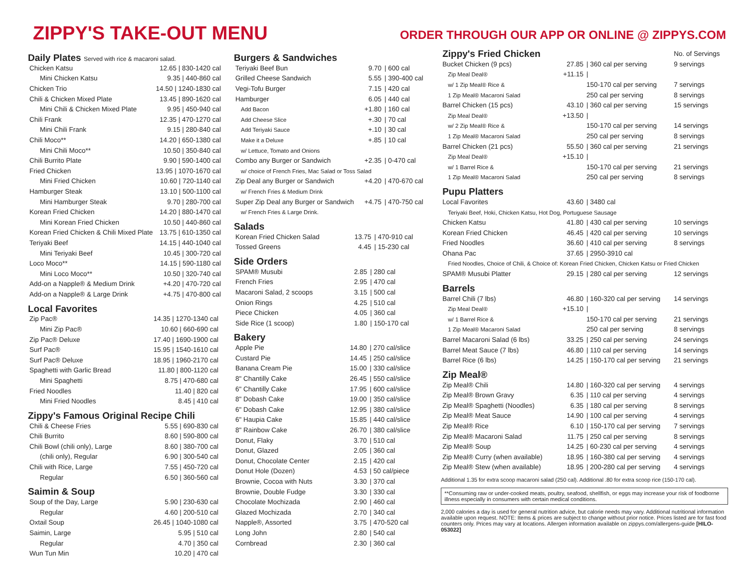ZIPPY'S TAKE-OUT MENU
ORDER THROUGH OUR APP OR ONLINE @ ZIPPYS.COM
Daily Plates Served with rice & macaroni salad.
| Chicken Katsu | 12.65 / 830-1420 cal |
| Mini Chicken Katsu | 9.35 / 440-860 cal |
| Chicken Trio | 14.50 / 1240-1830 cal |
| Chili & Chicken Mixed Plate | 13.45 / 890-1620 cal |
| Mini Chili & Chicken Mixed Plate | 9.95 / 450-940 cal |
| Chili Frank | 12.35 / 470-1270 cal |
| Mini Chili Frank | 9.15 / 280-840 cal |
| Chili Moco** | 14.20 / 650-1380 cal |
| Mini Chili Moco** | 10.50 / 350-840 cal |
| Chili Burrito Plate | 9.90 / 590-1400 cal |
| Fried Chicken | 13.95 / 1070-1670 cal |
| Mini Fried Chicken | 10.60 / 720-1140 cal |
| Hamburger Steak | 13.10 / 500-1100 cal |
| Mini Hamburger Steak | 9.70 / 280-700 cal |
| Korean Fried Chicken | 14.20 / 880-1470 cal |
| Mini Korean Fried Chicken | 10.50 / 440-860 cal |
| Korean Fried Chicken & Chili Mixed Plate | 13.75 / 610-1350 cal |
| Teriyaki Beef | 14.15 / 440-1040 cal |
| Mini Teriyaki Beef | 10.45 / 300-720 cal |
| Loco Moco** | 14.15 / 590-1180 cal |
| Mini Loco Moco** | 10.50 / 320-740 cal |
| Add-on a Napple® & Medium Drink | +4.20 / 470-720 cal |
| Add-on a Napple® & Large Drink | +4.75 / 470-800 cal |
Local Favorites
| Zip Pac® | 14.35 / 1270-1340 cal |
| Mini Zip Pac® | 10.60 / 660-690 cal |
| Zip Pac® Deluxe | 17.40 / 1690-1900 cal |
| Surf Pac® | 15.95 / 1540-1610 cal |
| Surf Pac® Deluxe | 18.95 / 1960-2170 cal |
| Spaghetti with Garlic Bread | 11.80 / 800-1120 cal |
| Mini Spaghetti | 8.75 / 470-680 cal |
| Fried Noodles | 11.40 / 820 cal |
| Mini Fried Noodles | 8.45 / 410 cal |
Zippy's Famous Original Recipe Chili
| Chili & Cheese Fries | 5.55 / 690-830 cal |
| Chili Burrito | 8.60 / 590-800 cal |
| Chili Bowl (chili only), Large | 8.60 / 380-700 cal |
| (chili only), Regular | 6.90 / 300-540 cal |
| Chili with Rice, Large | 7.55 / 450-720 cal |
| Regular | 6.50 / 360-560 cal |
Saimin & Soup
| Soup of the Day, Large | 5.90 / 230-630 cal |
| Regular | 4.60 / 200-510 cal |
| Oxtail Soup | 26.45 / 1040-1080 cal |
| Saimin, Large | 5.95 / 510 cal |
| Regular | 4.70 / 350 cal |
| Wun Tun Min | 10.20 / 470 cal |
Burgers & Sandwiches
| Teriyaki Beef Bun | 9.70 | / 600 cal |
| Grilled Cheese Sandwich | 5.55 | / 390-400 cal |
| Vegi-Tofu Burger | 7.15 | / 420 cal |
| Hamburger | 6.05 | / 440 cal |
| Add Bacon | +1.80 | / 160 cal |
| Add Cheese Slice | +.30 | / 70 cal |
| Add Teriyaki Sauce | +.10 | / 30 cal |
| Make it a Deluxe | +.85 | / 10 cal |
| w/ Lettuce, Tomato and Onions | | |
| Combo any Burger or Sandwich | +2.35 | / 0-470 cal |
| w/ choice of French Fries, Mac Salad or Toss Salad | | |
| Zip Deal any Burger or Sandwich | +4.20 | / 470-670 cal |
| w/ French Fries & Medium Drink | | |
| Super Zip Deal any Burger or Sandwich | +4.75 | / 470-750 cal |
| w/ French Fries & Large Drink. | | |
Salads
| Korean Fried Chicken Salad | 13.75 | / 470-910 cal |
| Tossed Greens | 4.45 | / 15-230 cal |
Side Orders
| SPAM® Musubi | 2.85 | / 280 cal |
| French Fries | 2.95 | / 470 cal |
| Macaroni Salad, 2 scoops | 3.15 | / 500 cal |
| Onion Rings | 4.25 | / 510 cal |
| Piece Chicken | 4.05 | / 360 cal |
| Side Rice (1 scoop) | 1.80 | / 150-170 cal |
Bakery
| Apple Pie | 14.80 | / 270 cal/slice |
| Custard Pie | 14.45 | / 250 cal/slice |
| Banana Cream Pie | 15.00 | / 330 cal/slice |
| 8" Chantilly Cake | 26.45 | / 550 cal/slice |
| 6" Chantilly Cake | 17.95 | / 600 cal/slice |
| 8" Dobash Cake | 19.00 | / 350 cal/slice |
| 6" Dobash Cake | 12.95 | / 380 cal/slice |
| 6" Haupia Cake | 15.85 | / 440 cal/slice |
| 8" Rainbow Cake | 26.70 | / 380 cal/slice |
| Donut, Flaky | 3.70 | / 510 cal |
| Donut, Glazed | 2.05 | / 360 cal |
| Donut, Chocolate Center | 2.15 | / 420 cal |
| Donut Hole (Dozen) | 4.53 | / 50 cal/piece |
| Brownie, Cocoa with Nuts | 3.30 | / 370 cal |
| Brownie, Double Fudge | 3.30 | / 330 cal |
| Chocolate Mochizada | 2.90 | / 460 cal |
| Glazed Mochizada | 2.70 | / 340 cal |
| Napple®, Assorted | 3.75 | / 470-520 cal |
| Long John | 2.80 | / 540 cal |
| Cornbread | 2.30 | / 360 cal |
| Zippy's Fried Chicken | | | No. of Servings |
| Bucket Chicken (9 pcs) | 27.85 | / 360 cal per serving | 9 servings |
| Zip Meal Deal® | +11.15 | / | |
| w/ 1 Zip Meal® Rice & | | 150-170 cal per serving | 7 servings |
| 1 Zip Meal® Macaroni Salad | | 250 cal per serving | 8 servings |
| Barrel Chicken (15 pcs) | 43.10 | / 360 cal per serving | 15 servings |
| Zip Meal Deal® | +13.50 | / | |
| w/ 2 Zip Meal® Rice & | | 150-170 cal per serving | 14 servings |
| 1 Zip Meal® Macaroni Salad | | 250 cal per serving | 8 servings |
| Barrel Chicken (21 pcs) | 55.50 | / 360 cal per serving | 21 servings |
| Zip Meal Deal® | +15.10 | / | |
| w/ 1 Barrel Rice & | | 150-170 cal per serving | 21 servings |
| 1 Zip Meal® Macaroni Salad | | 250 cal per serving | 8 servings |
| Pupu Platters | | | |
| Local Favorites | 43.60 | / 3480 cal | |
| Teriyaki Beef, Hoki, Chicken Katsu, Hot Dog, Portuguese Sausage | | | |
| Chicken Katsu | 41.80 | / 430 cal per serving | 10 servings |
| Korean Fried Chicken | 46.45 | / 420 cal per serving | 10 servings |
| Fried Noodles | 36.60 | / 410 cal per serving | 8 servings |
| Ohana Pac | 37.65 | / 2950-3910 cal | |
| Fried Noodles, Choice of Chili, & Choice of: Korean Fried Chicken, Chicken Katsu or Fried Chicken | | | |
| SPAM® Musubi Platter | 29.15 | / 280 cal per serving | 12 servings |
| Barrels | | | |
| Barrel Chili (7 lbs) | 46.80 | / 160-320 cal per serving | 14 servings |
| Zip Meal Deal® | +15.10 | / | |
| w/ 1 Barrel Rice & | | 150-170 cal per serving | 21 servings |
| 1 Zip Meal® Macaroni Salad | | 250 cal per serving | 8 servings |
| Barrel Macaroni Salad (6 lbs) | 33.25 | / 250 cal per serving | 24 servings |
| Barrel Meat Sauce (7 lbs) | 46.80 | / 110 cal per serving | 14 servings |
| Barrel Rice (6 lbs) | 14.25 | / 150-170 cal per serving | 21 servings |
| Zip Meal® | | | |
| Zip Meal® Chili | 14.80 | / 160-320 cal per serving | 4 servings |
| Zip Meal® Brown Gravy | 6.35 | / 110 cal per serving | 4 servings |
| Zip Meal® Spaghetti (Noodles) | 6.35 | / 180 cal per serving | 8 servings |
| Zip Meal® Meat Sauce | 14.90 | / 100 cal per serving | 4 servings |
| Zip Meal® Rice | 6.10 | / 150-170 cal per serving | 7 servings |
| Zip Meal® Macaroni Salad | 11.75 | / 250 cal per serving | 8 servings |
| Zip Meal® Soup | 14.25 | / 60-230 cal per serving | 4 servings |
| Zip Meal® Curry (when available) | 18.95 | / 160-380 cal per serving | 4 servings |
| Zip Meal® Stew (when available) | 18.95 | / 200-280 cal per serving | 4 servings |
Additional 1.35 for extra scoop macaroni salad (250 cal). Additional .80 for extra scoop rice (150-170 cal).
**Consuming raw or under-cooked meats, poultry, seafood, shellfish, or eggs may increase your risk of foodborne illness especially in consumers with certain medical conditions.
2,000 calories a day is used for general nutrition advice, but calorie needs may vary. Additional nutritional information available upon request. NOTE: Items & prices are subject to change without prior notice. Prices listed are for fast food counters only. Prices may vary at locations. Allergen information available on zippys.com/allergens-guide [HILO-053022]